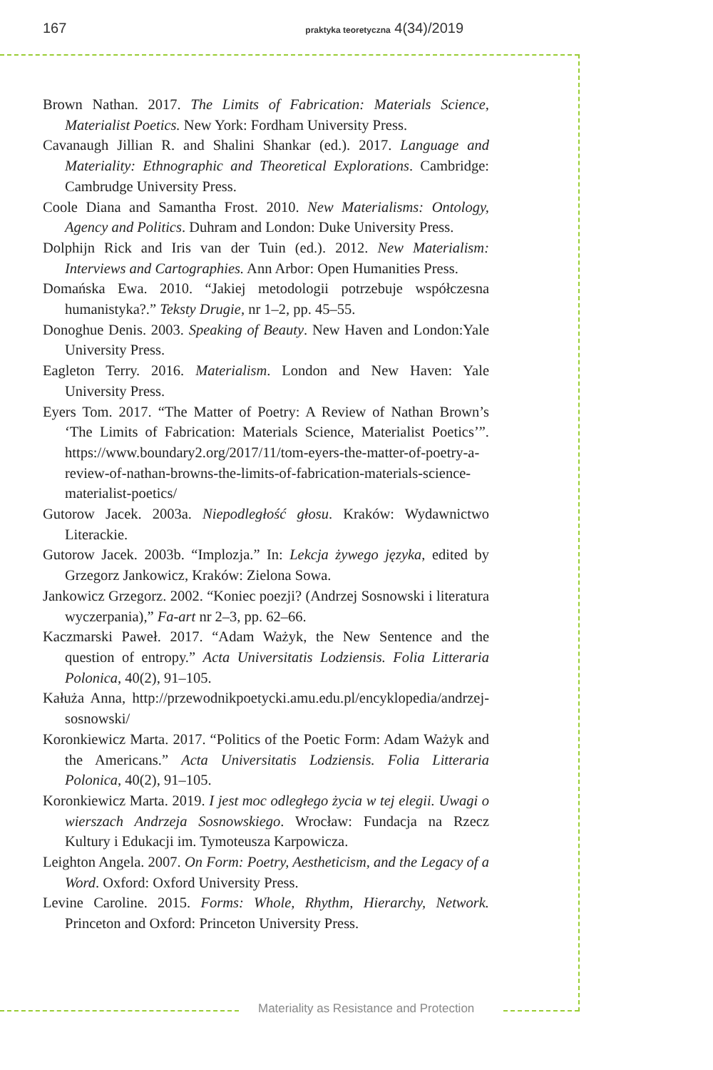167 praktyka teoretyczna 4(34)/2019
Brown Nathan. 2017. The Limits of Fabrication: Materials Science, Materialist Poetics. New York: Fordham University Press.
Cavanaugh Jillian R. and Shalini Shankar (ed.). 2017. Language and Materiality: Ethnographic and Theoretical Explorations. Cambridge: Cambrudge University Press.
Coole Diana and Samantha Frost. 2010. New Materialisms: Ontology, Agency and Politics. Duhram and London: Duke University Press.
Dolphijn Rick and Iris van der Tuin (ed.). 2012. New Materialism: Interviews and Cartographies. Ann Arbor: Open Humanities Press.
Domańska Ewa. 2010. “Jakiej metodologii potrzebuje współczesna humanistyka?.” Teksty Drugie, nr 1–2, pp. 45–55.
Donoghue Denis. 2003. Speaking of Beauty. New Haven and London:Yale University Press.
Eagleton Terry. 2016. Materialism. London and New Haven: Yale University Press.
Eyers Tom. 2017. “The Matter of Poetry: A Review of Nathan Brown’s ‘The Limits of Fabrication: Materials Science, Materialist Poetics’”. https://www.boundary2.org/2017/11/tom-eyers-the-matter-of-poetry-a-review-of-nathan-browns-the-limits-of-fabrication-materials-science-materialist-poetics/
Gutorow Jacek. 2003a. Niepodległość głosu. Kraków: Wydawnictwo Literackie.
Gutorow Jacek. 2003b. “Implozja.” In: Lekcja żywego języka, edited by Grzegorz Jankowicz, Kraków: Zielona Sowa.
Jankowicz Grzegorz. 2002. “Koniec poezji? (Andrzej Sosnowski i literatura wyczerpania),” Fa-art nr 2–3, pp. 62–66.
Kaczmarski Paweł. 2017. “Adam Ważyk, the New Sentence and the question of entropy.” Acta Universitatis Lodziensis. Folia Litteraria Polonica, 40(2), 91–105.
Kałuża Anna, http://przewodnikpoetycki.amu.edu.pl/encyklopedia/andrzej-sosnowski/
Koronkiewicz Marta. 2017. “Politics of the Poetic Form: Adam Ważyk and the Americans.” Acta Universitatis Lodziensis. Folia Litteraria Polonica, 40(2), 91–105.
Koronkiewicz Marta. 2019. I jest moc odległego życia w tej elegii. Uwagi o wierszach Andrzeja Sosnowskiego. Wrocław: Fundacja na Rzecz Kultury i Edukacji im. Tymoteusza Karpowicza.
Leighton Angela. 2007. On Form: Poetry, Aestheticism, and the Legacy of a Word. Oxford: Oxford University Press.
Levine Caroline. 2015. Forms: Whole, Rhythm, Hierarchy, Network. Princeton and Oxford: Princeton University Press.
Materiality as Resistance and Protection